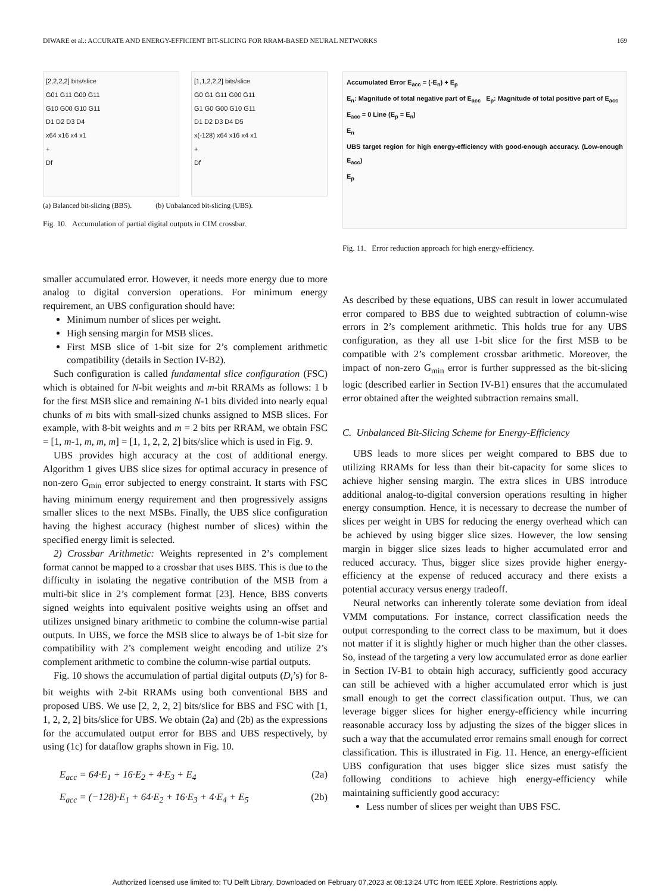DIWARE et al.: ACCURATE AND ENERGY-EFFICIENT BIT-SLICING FOR RRAM-BASED NEURAL NETWORKS 169
[2,2,2,2] bits/slice
G01 G11 G00 G11
G10 G00 G10 G11
D1 D2 D3 D4
x64 x16 x4 x1
+
Df
[1,1,2,2,2] bits/slice
G0 G1 G11 G00 G11
G1 G0 G00 G10 G11
D1 D2 D3 D4 D5
x(-128) x64 x16 x4 x1
+
Df
(a) Balanced bit-slicing (BBS). (b) Unbalanced bit-slicing (UBS).
Fig. 10. Accumulation of partial digital outputs in CIM crossbar.
smaller accumulated error. However, it needs more energy due to more analog to digital conversion operations. For minimum energy requirement, an UBS configuration should have:
Minimum number of slices per weight.
High sensing margin for MSB slices.
First MSB slice of 1-bit size for 2’s complement arithmetic compatibility (details in Section IV-B2).
Such configuration is called fundamental slice configuration (FSC) which is obtained for N-bit weights and m-bit RRAMs as follows: 1 b for the first MSB slice and remaining N-1 bits divided into nearly equal chunks of m bits with small-sized chunks assigned to MSB slices. For example, with 8-bit weights and m = 2 bits per RRAM, we obtain FSC = [1, m-1, m, m, m] = [1, 1, 2, 2, 2] bits/slice which is used in Fig. 9.
UBS provides high accuracy at the cost of additional energy. Algorithm 1 gives UBS slice sizes for optimal accuracy in presence of non-zero G<sub>min</sub> error subjected to energy constraint. It starts with FSC having minimum energy requirement and then progressively assigns smaller slices to the next MSBs. Finally, the UBS slice configuration having the highest accuracy (highest number of slices) within the specified energy limit is selected.
2) Crossbar Arithmetic: Weights represented in 2’s complement format cannot be mapped to a crossbar that uses BBS. This is due to the difficulty in isolating the negative contribution of the MSB from a multi-bit slice in 2’s complement format [23]. Hence, BBS converts signed weights into equivalent positive weights using an offset and utilizes unsigned binary arithmetic to combine the column-wise partial outputs. In UBS, we force the MSB slice to always be of 1-bit size for compatibility with 2’s complement weight encoding and utilize 2’s complement arithmetic to combine the column-wise partial outputs.
Fig. 10 shows the accumulation of partial digital outputs (D<sub>i</sub>’s) for 8-bit weights with 2-bit RRAMs using both conventional BBS and proposed UBS. We use [2, 2, 2, 2] bits/slice for BBS and FSC with [1, 1, 2, 2, 2] bits/slice for UBS. We obtain (2a) and (2b) as the expressions for the accumulated output error for BBS and UBS respectively, by using (1c) for dataflow graphs shown in Fig. 10.
E<sub>acc</sub> = 64·E<sub>1</sub> + 16·E<sub>2</sub> + 4·E<sub>3</sub> + E<sub>4</sub> (2a)
E<sub>acc</sub> = (−128)·E<sub>1</sub> + 64·E<sub>2</sub> + 16·E<sub>3</sub> + 4·E<sub>4</sub> + E<sub>5</sub> (2b)
Accumulated Error E<sub>acc</sub> = (-E<sub>n</sub>) + E<sub>p</sub>
E<sub>n</sub>: Magnitude of total negative part of E<sub>acc</sub> E<sub>p</sub>: Magnitude of total positive part of E<sub>acc</sub>
E<sub>acc</sub> = 0 Line (E<sub>p</sub> = E<sub>n</sub>)
E<sub>n</sub>
UBS target region for high energy-efficiency with good-enough accuracy. (Low-enough E<sub>acc</sub>)
E<sub>p</sub>
Fig. 11. Error reduction approach for high energy-efficiency.
As described by these equations, UBS can result in lower accumulated error compared to BBS due to weighted subtraction of column-wise errors in 2’s complement arithmetic. This holds true for any UBS configuration, as they all use 1-bit slice for the first MSB to be compatible with 2’s complement crossbar arithmetic. Moreover, the impact of non-zero G<sub>min</sub> error is further suppressed as the bit-slicing logic (described earlier in Section IV-B1) ensures that the accumulated error obtained after the weighted subtraction remains small.
C. Unbalanced Bit-Slicing Scheme for Energy-Efficiency
UBS leads to more slices per weight compared to BBS due to utilizing RRAMs for less than their bit-capacity for some slices to achieve higher sensing margin. The extra slices in UBS introduce additional analog-to-digital conversion operations resulting in higher energy consumption. Hence, it is necessary to decrease the number of slices per weight in UBS for reducing the energy overhead which can be achieved by using bigger slice sizes. However, the low sensing margin in bigger slice sizes leads to higher accumulated error and reduced accuracy. Thus, bigger slice sizes provide higher energy-efficiency at the expense of reduced accuracy and there exists a potential accuracy versus energy tradeoff.
Neural networks can inherently tolerate some deviation from ideal VMM computations. For instance, correct classification needs the output corresponding to the correct class to be maximum, but it does not matter if it is slightly higher or much higher than the other classes. So, instead of the targeting a very low accumulated error as done earlier in Section IV-B1 to obtain high accuracy, sufficiently good accuracy can still be achieved with a higher accumulated error which is just small enough to get the correct classification output. Thus, we can leverage bigger slices for higher energy-efficiency while incurring reasonable accuracy loss by adjusting the sizes of the bigger slices in such a way that the accumulated error remains small enough for correct classification. This is illustrated in Fig. 11. Hence, an energy-efficient UBS configuration that uses bigger slice sizes must satisfy the following conditions to achieve high energy-efficiency while maintaining sufficiently good accuracy:
Less number of slices per weight than UBS FSC.
Authorized licensed use limited to: TU Delft Library. Downloaded on February 07,2023 at 08:13:24 UTC from IEEE Xplore. Restrictions apply.